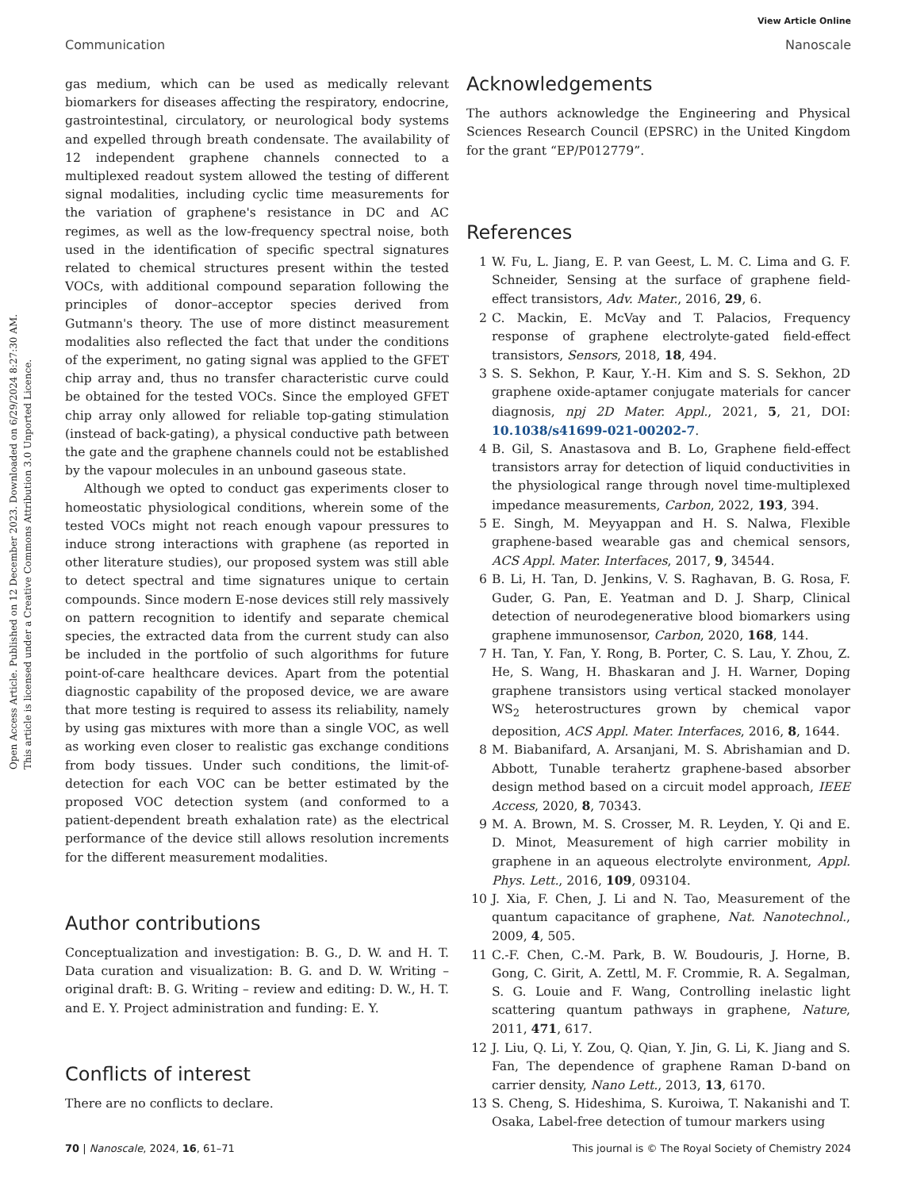View Article Online
Communication Nanoscale
Open Access Article. Published on 12 December 2023. Downloaded on 6/29/2024 8:27:30 AM.
This article is licensed under a Creative Commons Attribution 3.0 Unported Licence.
gas medium, which can be used as medically relevant biomarkers for diseases affecting the respiratory, endocrine, gastrointestinal, circulatory, or neurological body systems and expelled through breath condensate. The availability of 12 independent graphene channels connected to a multiplexed readout system allowed the testing of different signal modalities, including cyclic time measurements for the variation of graphene's resistance in DC and AC regimes, as well as the low-frequency spectral noise, both used in the identification of specific spectral signatures related to chemical structures present within the tested VOCs, with additional compound separation following the principles of donor–acceptor species derived from Gutmann's theory. The use of more distinct measurement modalities also reflected the fact that under the conditions of the experiment, no gating signal was applied to the GFET chip array and, thus no transfer characteristic curve could be obtained for the tested VOCs. Since the employed GFET chip array only allowed for reliable top-gating stimulation (instead of back-gating), a physical conductive path between the gate and the graphene channels could not be established by the vapour molecules in an unbound gaseous state.
Although we opted to conduct gas experiments closer to homeostatic physiological conditions, wherein some of the tested VOCs might not reach enough vapour pressures to induce strong interactions with graphene (as reported in other literature studies), our proposed system was still able to detect spectral and time signatures unique to certain compounds. Since modern E-nose devices still rely massively on pattern recognition to identify and separate chemical species, the extracted data from the current study can also be included in the portfolio of such algorithms for future point-of-care healthcare devices. Apart from the potential diagnostic capability of the proposed device, we are aware that more testing is required to assess its reliability, namely by using gas mixtures with more than a single VOC, as well as working even closer to realistic gas exchange conditions from body tissues. Under such conditions, the limit-of-detection for each VOC can be better estimated by the proposed VOC detection system (and conformed to a patient-dependent breath exhalation rate) as the electrical performance of the device still allows resolution increments for the different measurement modalities.
Author contributions
Conceptualization and investigation: B. G., D. W. and H. T. Data curation and visualization: B. G. and D. W. Writing – original draft: B. G. Writing – review and editing: D. W., H. T. and E. Y. Project administration and funding: E. Y.
Conflicts of interest
There are no conflicts to declare.
Acknowledgements
The authors acknowledge the Engineering and Physical Sciences Research Council (EPSRC) in the United Kingdom for the grant “EP/P012779”.
References
1 W. Fu, L. Jiang, E. P. van Geest, L. M. C. Lima and G. F. Schneider, Sensing at the surface of graphene field-effect transistors, Adv. Mater., 2016, 29, 6.
2 C. Mackin, E. McVay and T. Palacios, Frequency response of graphene electrolyte-gated field-effect transistors, Sensors, 2018, 18, 494.
3 S. S. Sekhon, P. Kaur, Y.-H. Kim and S. S. Sekhon, 2D graphene oxide-aptamer conjugate materials for cancer diagnosis, npj 2D Mater. Appl., 2021, 5, 21, DOI: 10.1038/s41699-021-00202-7.
4 B. Gil, S. Anastasova and B. Lo, Graphene field-effect transistors array for detection of liquid conductivities in the physiological range through novel time-multiplexed impedance measurements, Carbon, 2022, 193, 394.
5 E. Singh, M. Meyyappan and H. S. Nalwa, Flexible graphene-based wearable gas and chemical sensors, ACS Appl. Mater. Interfaces, 2017, 9, 34544.
6 B. Li, H. Tan, D. Jenkins, V. S. Raghavan, B. G. Rosa, F. Guder, G. Pan, E. Yeatman and D. J. Sharp, Clinical detection of neurodegenerative blood biomarkers using graphene immunosensor, Carbon, 2020, 168, 144.
7 H. Tan, Y. Fan, Y. Rong, B. Porter, C. S. Lau, Y. Zhou, Z. He, S. Wang, H. Bhaskaran and J. H. Warner, Doping graphene transistors using vertical stacked monolayer WS<sub>2</sub> heterostructures grown by chemical vapor deposition, ACS Appl. Mater. Interfaces, 2016, 8, 1644.
8 M. Biabanifard, A. Arsanjani, M. S. Abrishamian and D. Abbott, Tunable terahertz graphene-based absorber design method based on a circuit model approach, IEEE Access, 2020, 8, 70343.
9 M. A. Brown, M. S. Crosser, M. R. Leyden, Y. Qi and E. D. Minot, Measurement of high carrier mobility in graphene in an aqueous electrolyte environment, Appl. Phys. Lett., 2016, 109, 093104.
10 J. Xia, F. Chen, J. Li and N. Tao, Measurement of the quantum capacitance of graphene, Nat. Nanotechnol., 2009, 4, 505.
11 C.-F. Chen, C.-M. Park, B. W. Boudouris, J. Horne, B. Gong, C. Girit, A. Zettl, M. F. Crommie, R. A. Segalman, S. G. Louie and F. Wang, Controlling inelastic light scattering quantum pathways in graphene, Nature, 2011, 471, 617.
12 J. Liu, Q. Li, Y. Zou, Q. Qian, Y. Jin, G. Li, K. Jiang and S. Fan, The dependence of graphene Raman D-band on carrier density, Nano Lett., 2013, 13, 6170.
13 S. Cheng, S. Hideshima, S. Kuroiwa, T. Nakanishi and T. Osaka, Label-free detection of tumour markers using
70 | Nanoscale, 2024, 16, 61–71 This journal is © The Royal Society of Chemistry 2024